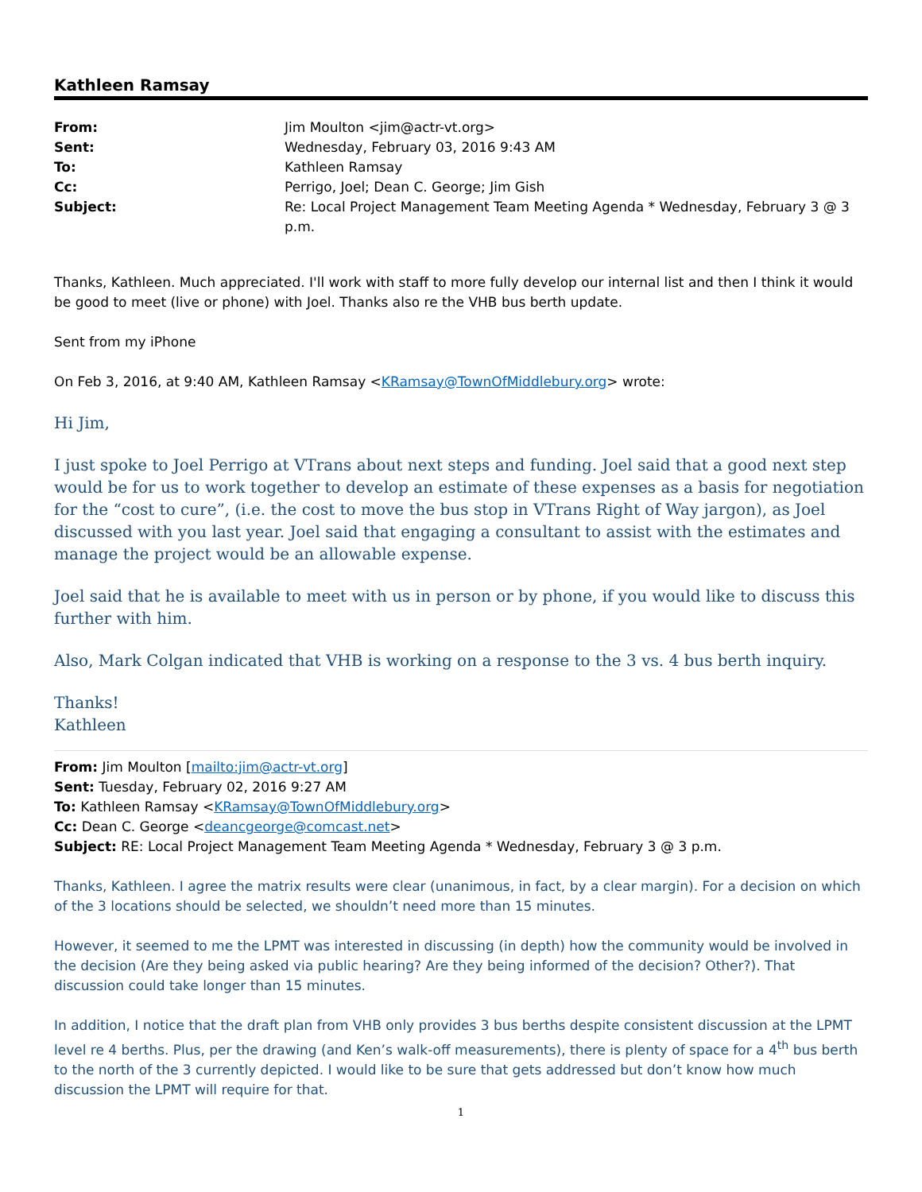Kathleen Ramsay
| From: | Jim Moulton <jim@actr-vt.org> |
| Sent: | Wednesday, February 03, 2016 9:43 AM |
| To: | Kathleen Ramsay |
| Cc: | Perrigo, Joel; Dean C. George; Jim Gish |
| Subject: | Re: Local Project Management Team Meeting Agenda * Wednesday, February 3 @ 3 p.m. |
Thanks, Kathleen. Much appreciated. I'll work with staff to more fully develop our internal list and then I think it would be good to meet (live or phone) with Joel. Thanks also re the VHB bus berth update.
Sent from my iPhone
On Feb 3, 2016, at 9:40 AM, Kathleen Ramsay <KRamsay@TownOfMiddlebury.org> wrote:
Hi Jim,
I just spoke to Joel Perrigo at VTrans about next steps and funding. Joel said that a good next step would be for us to work together to develop an estimate of these expenses as a basis for negotiation for the “cost to cure”, (i.e. the cost to move the bus stop in VTrans Right of Way jargon), as Joel discussed with you last year. Joel said that engaging a consultant to assist with the estimates and manage the project would be an allowable expense.
Joel said that he is available to meet with us in person or by phone, if you would like to discuss this further with him.
Also, Mark Colgan indicated that VHB is working on a response to the 3 vs. 4 bus berth inquiry.
Thanks!
Kathleen
From: Jim Moulton [mailto:jim@actr-vt.org]
Sent: Tuesday, February 02, 2016 9:27 AM
To: Kathleen Ramsay <KRamsay@TownOfMiddlebury.org>
Cc: Dean C. George <deancgeorge@comcast.net>
Subject: RE: Local Project Management Team Meeting Agenda * Wednesday, February 3 @ 3 p.m.
Thanks, Kathleen. I agree the matrix results were clear (unanimous, in fact, by a clear margin). For a decision on which of the 3 locations should be selected, we shouldn’t need more than 15 minutes.
However, it seemed to me the LPMT was interested in discussing (in depth) how the community would be involved in the decision (Are they being asked via public hearing? Are they being informed of the decision? Other?). That discussion could take longer than 15 minutes.
In addition, I notice that the draft plan from VHB only provides 3 bus berths despite consistent discussion at the LPMT level re 4 berths. Plus, per the drawing (and Ken’s walk-off measurements), there is plenty of space for a 4<sup>th</sup> bus berth to the north of the 3 currently depicted. I would like to be sure that gets addressed but don’t know how much discussion the LPMT will require for that.
1